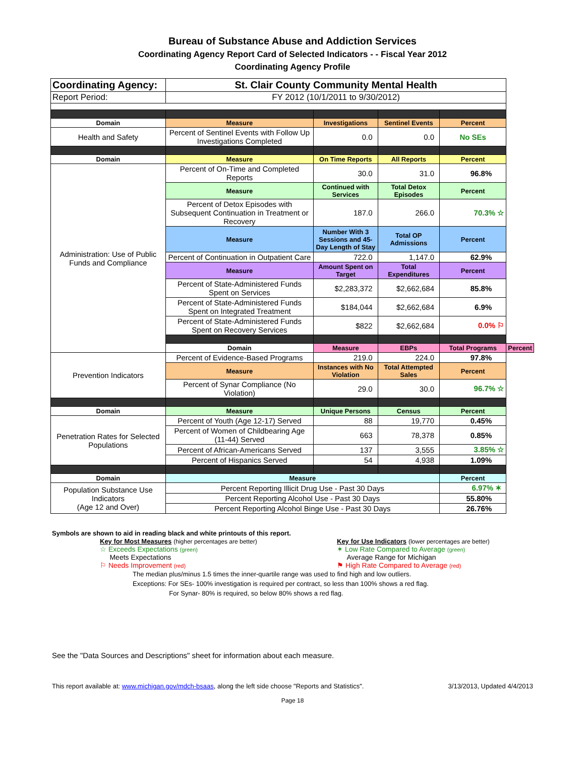Bureau of Substance Abuse and Addiction Services
Coordinating Agency Report Card of Selected Indicators - - Fiscal Year 2012
Coordinating Agency Profile
| Coordinating Agency: | St. Clair County Community Mental Health | | | | |
| Report Period: | FY 2012 (10/1/2011 to 9/30/2012) | | | | |
| Domain | Measure | Investigations | Sentinel Events | Percent | |
| Health and Safety | Percent of Sentinel Events with Follow Up Investigations Completed | 0.0 | 0.0 | No SEs | |
| Domain | Measure | On Time Reports | All Reports | Percent | |
| Administration: Use of Public Funds and Compliance | Percent of On-Time and Completed Reports | 30.0 | 31.0 | 96.8% | |
| | Measure | Continued with Services | Total Detox Episodes | Percent | |
| | Percent of Detox Episodes with Subsequent Continuation in Treatment or Recovery | 187.0 | 266.0 | 70.3% ☆ | |
| | Measure | Number With 3 Sessions and 45-Day Length of Stay | Total OP Admissions | Percent | |
| | Percent of Continuation in Outpatient Care | 722.0 | 1,147.0 | 62.9% | |
| | Measure | Amount Spent on Target | Total Expenditures | Percent | |
| | Percent of State-Administered Funds Spent on Services | $2,283,372 | $2,662,684 | 85.8% | |
| | Percent of State-Administered Funds Spent on Integrated Treatment | $184,044 | $2,662,684 | 6.9% | |
| | Percent of State-Administered Funds Spent on Recovery Services | $822 | $2,662,684 | 0.0% ⚐ | |
| | Domain | Measure | EBPs | Total Programs | Percent |
| Prevention Indicators | Percent of Evidence-Based Programs | 219.0 | 224.0 | 97.8% | |
| | Measure | Instances with No Violation | Total Attempted Sales | Percent | |
| | Percent of Synar Compliance (No Violation) | 29.0 | 30.0 | 96.7% ☆ | |
| Domain | Measure | Unique Persons | Census | Percent | |
| Penetration Rates for Selected Populations | Percent of Youth (Age 12-17) Served | 88 | 19,770 | 0.45% | |
| | Percent of Women of Childbearing Age (11-44) Served | 663 | 78,378 | 0.85% | |
| | Percent of African-Americans Served | 137 | 3,555 | 3.85% ☆ | |
| | Percent of Hispanics Served | 54 | 4,938 | 1.09% | |
| Domain | Measure | | | Percent | |
| Population Substance Use Indicators (Age 12 and Over) | Percent Reporting Illicit Drug Use - Past 30 Days | | | 6.97% ✶ | |
| | Percent Reporting Alcohol Use - Past 30 Days | | | 55.80% | |
| | Percent Reporting Alcohol Binge Use - Past 30 Days | | | 26.76% | |
Symbols are shown to aid in reading black and white printouts of this report.
Key for Most Measures (higher percentages are better)
☆ Exceeds Expectations (green)
Meets Expectations
⚐ Needs Improvement (red)
Key for Use Indicators (lower percentages are better)
✶ Low Rate Compared to Average (green)
Average Range for Michigan
⚑ High Rate Compared to Average (red)
The median plus/minus 1.5 times the inner-quartile range was used to find high and low outliers.
Exceptions: For SEs- 100% investigation is required per contract, so less than 100% shows a red flag.
For Synar- 80% is required, so below 80% shows a red flag.
See the "Data Sources and Descriptions" sheet for information about each measure.
This report available at: www.michigan.gov/mdch-bsaas, along the left side choose "Reports and Statistics". 3/13/2013, Updated 4/4/2013
Page 18